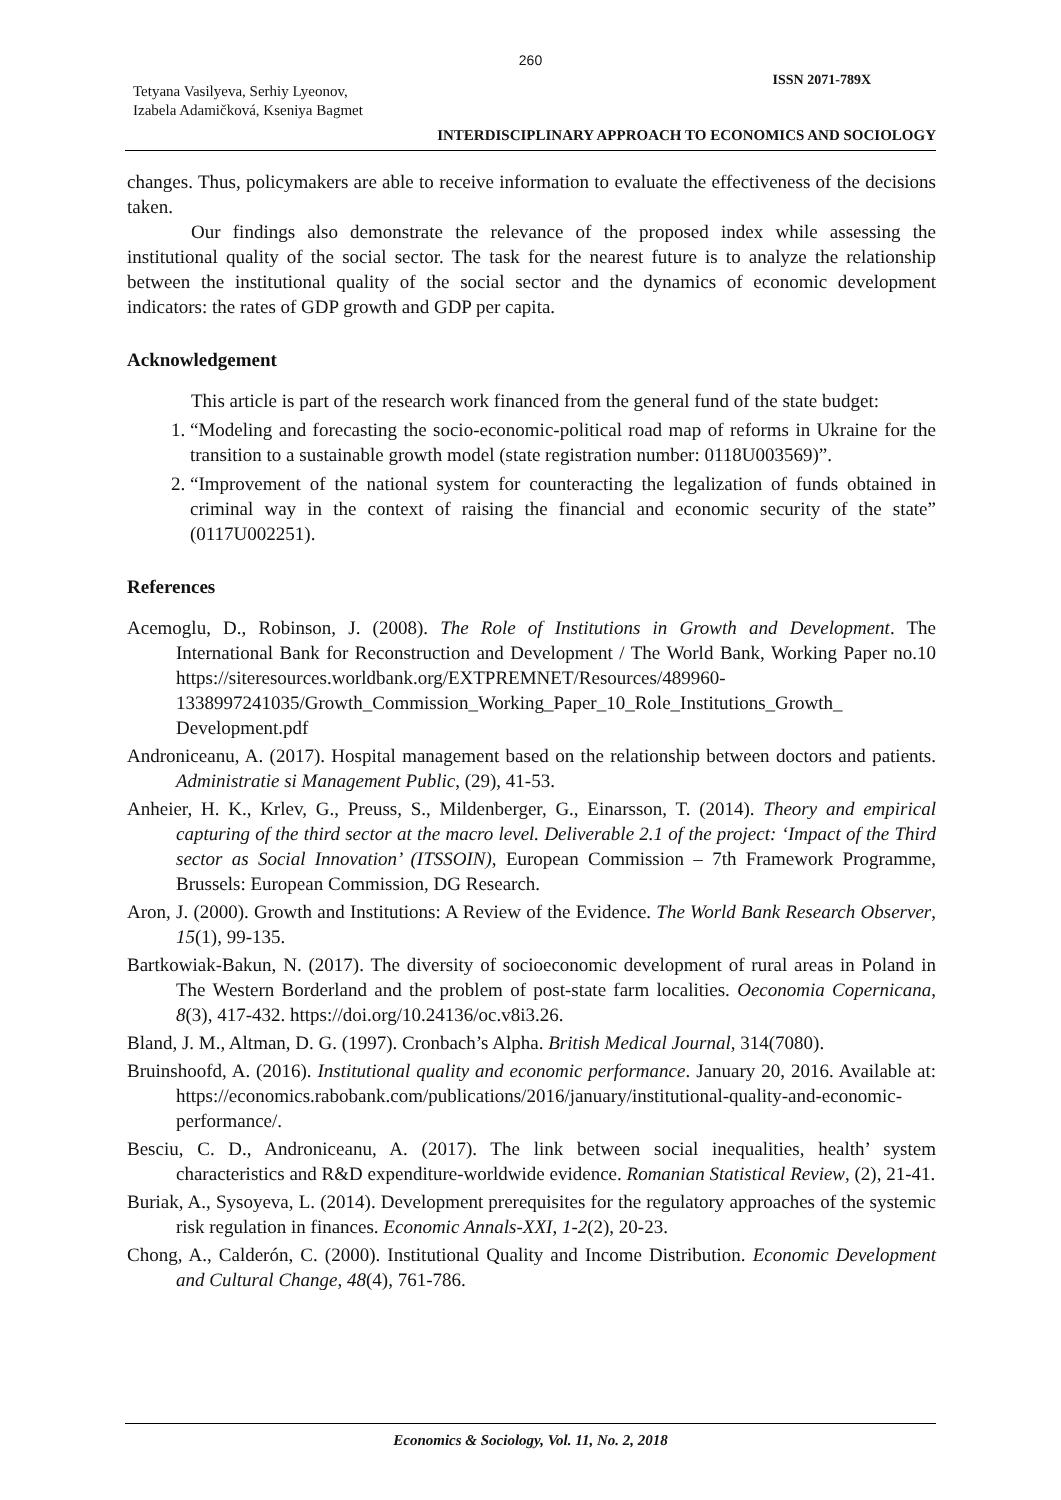260
ISSN 2071-789X
Tetyana Vasilyeva, Serhiy Lyeonov,
Izabela Adamičková, Kseniya Bagmet
INTERDISCIPLINARY APPROACH TO ECONOMICS AND SOCIOLOGY
changes. Thus, policymakers are able to receive information to evaluate the effectiveness of the decisions taken.
Our findings also demonstrate the relevance of the proposed index while assessing the institutional quality of the social sector. The task for the nearest future is to analyze the relationship between the institutional quality of the social sector and the dynamics of economic development indicators: the rates of GDP growth and GDP per capita.
Acknowledgement
This article is part of the research work financed from the general fund of the state budget:
1. “Modeling and forecasting the socio-economic-political road map of reforms in Ukraine for the transition to a sustainable growth model (state registration number: 0118U003569)”.
2. “Improvement of the national system for counteracting the legalization of funds obtained in criminal way in the context of raising the financial and economic security of the state” (0117U002251).
References
Acemoglu, D., Robinson, J. (2008). The Role of Institutions in Growth and Development. The International Bank for Reconstruction and Development / The World Bank, Working Paper no.10 https://siteresources.worldbank.org/EXTPREMNET/Resources/489960-1338997241035/Growth_Commission_Working_Paper_10_Role_Institutions_Growth_ Development.pdf
Androniceanu, A. (2017). Hospital management based on the relationship between doctors and patients. Administratie si Management Public, (29), 41-53.
Anheier, H. K., Krlev, G., Preuss, S., Mildenberger, G., Einarsson, T. (2014). Theory and empirical capturing of the third sector at the macro level. Deliverable 2.1 of the project: ‘Impact of the Third sector as Social Innovation’ (ITSSOIN), European Commission – 7th Framework Programme, Brussels: European Commission, DG Research.
Aron, J. (2000). Growth and Institutions: A Review of the Evidence. The World Bank Research Observer, 15(1), 99-135.
Bartkowiak-Bakun, N. (2017). The diversity of socioeconomic development of rural areas in Poland in The Western Borderland and the problem of post-state farm localities. Oeconomia Copernicana, 8(3), 417-432. https://doi.org/10.24136/oc.v8i3.26.
Bland, J. M., Altman, D. G. (1997). Cronbach’s Alpha. British Medical Journal, 314(7080).
Bruinshoofd, A. (2016). Institutional quality and economic performance. January 20, 2016. Available at: https://economics.rabobank.com/publications/2016/january/institutional-quality-and-economic-performance/.
Besciu, C. D., Androniceanu, A. (2017). The link between social inequalities, health’ system characteristics and R&D expenditure-worldwide evidence. Romanian Statistical Review, (2), 21-41.
Buriak, A., Sysoyeva, L. (2014). Development prerequisites for the regulatory approaches of the systemic risk regulation in finances. Economic Annals-XXI, 1-2(2), 20-23.
Chong, A., Calderón, C. (2000). Institutional Quality and Income Distribution. Economic Development and Cultural Change, 48(4), 761-786.
Economics & Sociology, Vol. 11, No. 2, 2018